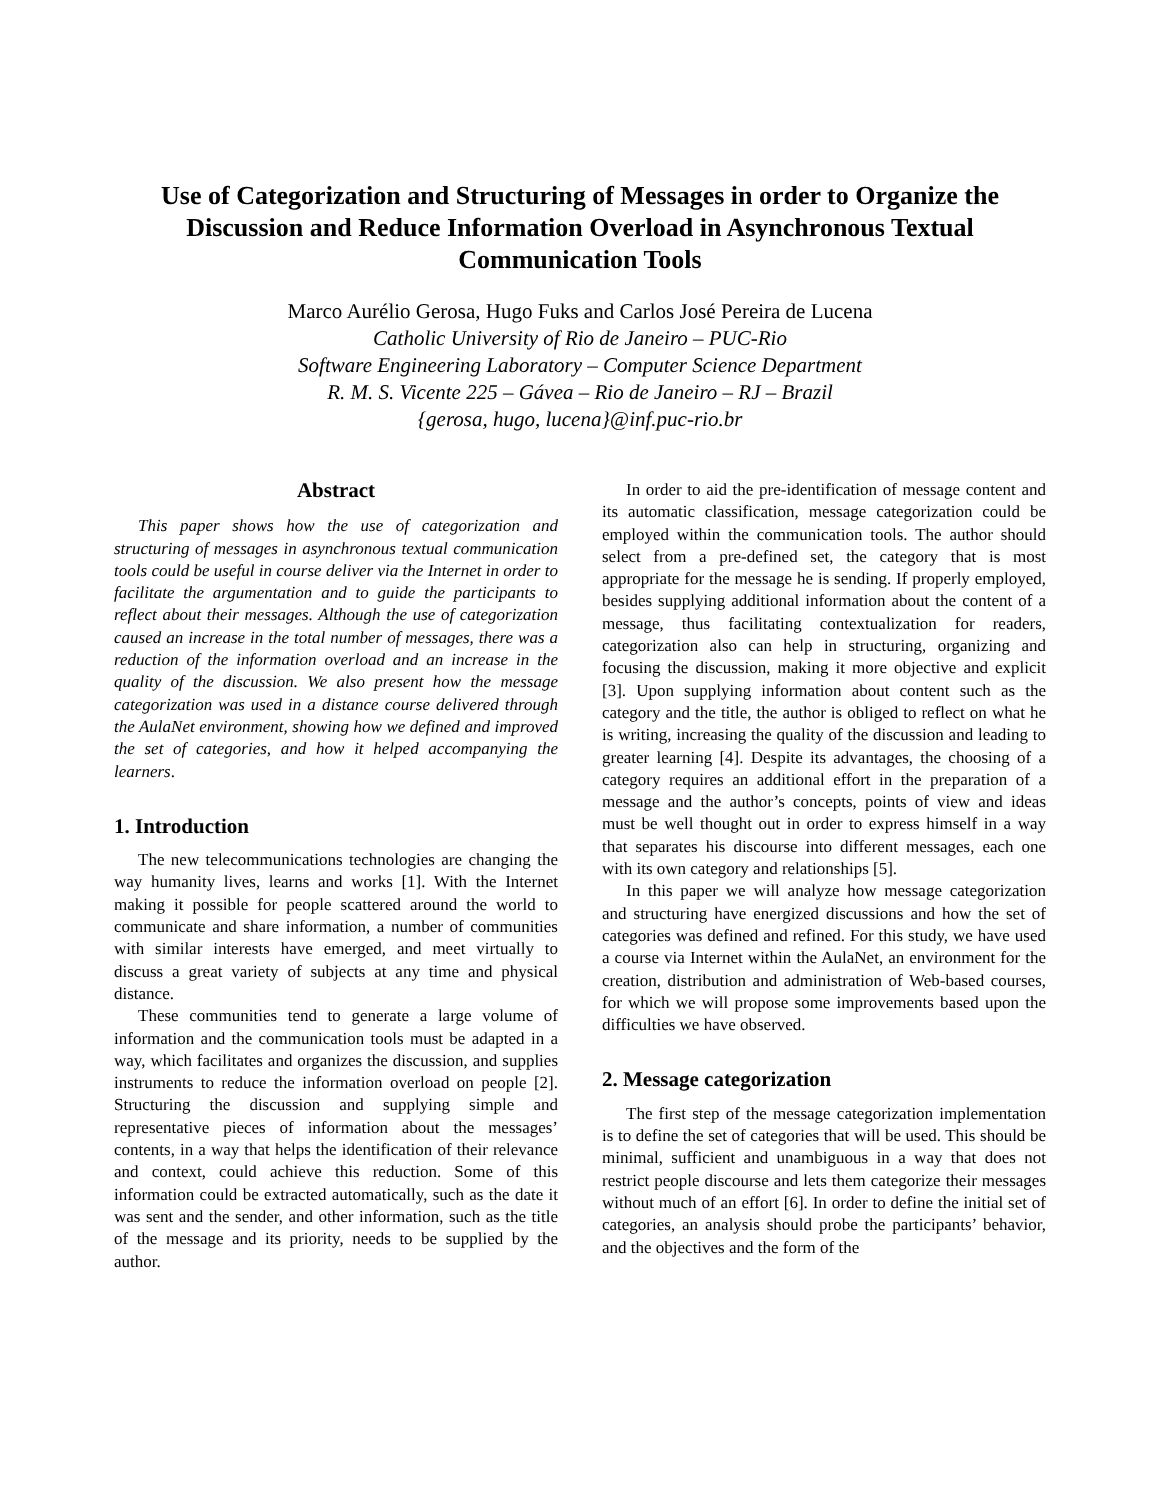Use of Categorization and Structuring of Messages in order to Organize the Discussion and Reduce Information Overload in Asynchronous Textual Communication Tools
Marco Aurélio Gerosa, Hugo Fuks and Carlos José Pereira de Lucena
Catholic University of Rio de Janeiro – PUC-Rio
Software Engineering Laboratory – Computer Science Department
R. M. S. Vicente 225 – Gávea – Rio de Janeiro – RJ – Brazil
{gerosa, hugo, lucena}@inf.puc-rio.br
Abstract
This paper shows how the use of categorization and structuring of messages in asynchronous textual communication tools could be useful in course deliver via the Internet in order to facilitate the argumentation and to guide the participants to reflect about their messages. Although the use of categorization caused an increase in the total number of messages, there was a reduction of the information overload and an increase in the quality of the discussion. We also present how the message categorization was used in a distance course delivered through the AulaNet environment, showing how we defined and improved the set of categories, and how it helped accompanying the learners.
1. Introduction
The new telecommunications technologies are changing the way humanity lives, learns and works [1]. With the Internet making it possible for people scattered around the world to communicate and share information, a number of communities with similar interests have emerged, and meet virtually to discuss a great variety of subjects at any time and physical distance.
These communities tend to generate a large volume of information and the communication tools must be adapted in a way, which facilitates and organizes the discussion, and supplies instruments to reduce the information overload on people [2]. Structuring the discussion and supplying simple and representative pieces of information about the messages’ contents, in a way that helps the identification of their relevance and context, could achieve this reduction. Some of this information could be extracted automatically, such as the date it was sent and the sender, and other information, such as the title of the message and its priority, needs to be supplied by the author.
In order to aid the pre-identification of message content and its automatic classification, message categorization could be employed within the communication tools. The author should select from a pre-defined set, the category that is most appropriate for the message he is sending. If properly employed, besides supplying additional information about the content of a message, thus facilitating contextualization for readers, categorization also can help in structuring, organizing and focusing the discussion, making it more objective and explicit [3]. Upon supplying information about content such as the category and the title, the author is obliged to reflect on what he is writing, increasing the quality of the discussion and leading to greater learning [4]. Despite its advantages, the choosing of a category requires an additional effort in the preparation of a message and the author’s concepts, points of view and ideas must be well thought out in order to express himself in a way that separates his discourse into different messages, each one with its own category and relationships [5].
In this paper we will analyze how message categorization and structuring have energized discussions and how the set of categories was defined and refined. For this study, we have used a course via Internet within the AulaNet, an environment for the creation, distribution and administration of Web-based courses, for which we will propose some improvements based upon the difficulties we have observed.
2. Message categorization
The first step of the message categorization implementation is to define the set of categories that will be used. This should be minimal, sufficient and unambiguous in a way that does not restrict people discourse and lets them categorize their messages without much of an effort [6]. In order to define the initial set of categories, an analysis should probe the participants’ behavior, and the objectives and the form of the